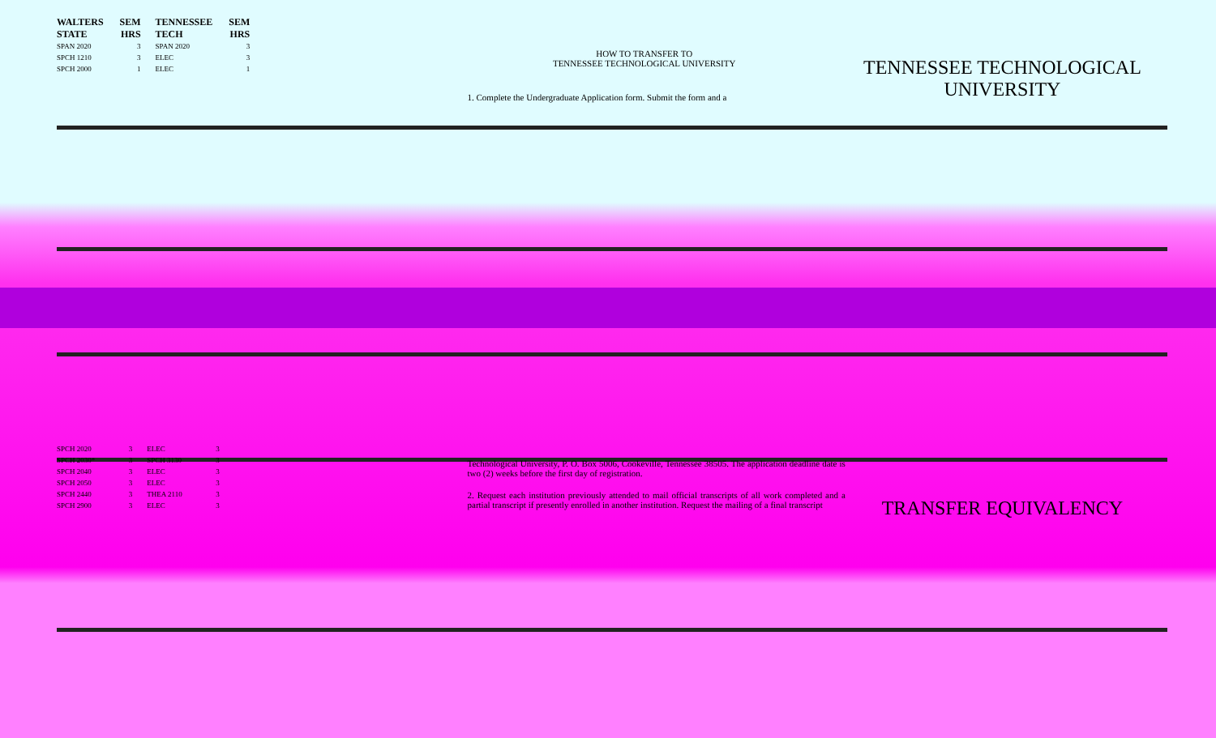| WALTERS STATE | SEM HRS | TENNESSEE TECH | SEM HRS |
| --- | --- | --- | --- |
| SPAN 2020 | 3 | SPAN 2020 | 3 |
| SPCH 1210 | 3 | ELEC | 3 |
| SPCH 2000 | 1 | ELEC | 1 |
| SPCH 2020 | 3 | ELEC | 3 |
| SPCH 2030* | 3 | SPCH 3130 | 3 |
| SPCH 2040 | 3 | ELEC | 3 |
| SPCH 2050 | 3 | ELEC | 3 |
| SPCH 2440 | 3 | THEA 2110 | 3 |
| SPCH 2900 | 3 | ELEC | 3 |
HOW TO TRANSFER TO
TENNESSEE TECHNOLOGICAL UNIVERSITY
1. Complete the Undergraduate Application form. Submit the form and a
Technological University, P. O. Box 5006, Cookeville, Tennessee 38505. The application deadline date is two (2) weeks before the first day of registration.
2. Request each institution previously attended to mail official transcripts of all work completed and a partial transcript if presently enrolled in another institution. Request the mailing of a final transcript
TENNESSEE TECHNOLOGICAL UNIVERSITY
TRANSFER EQUIVALENCY